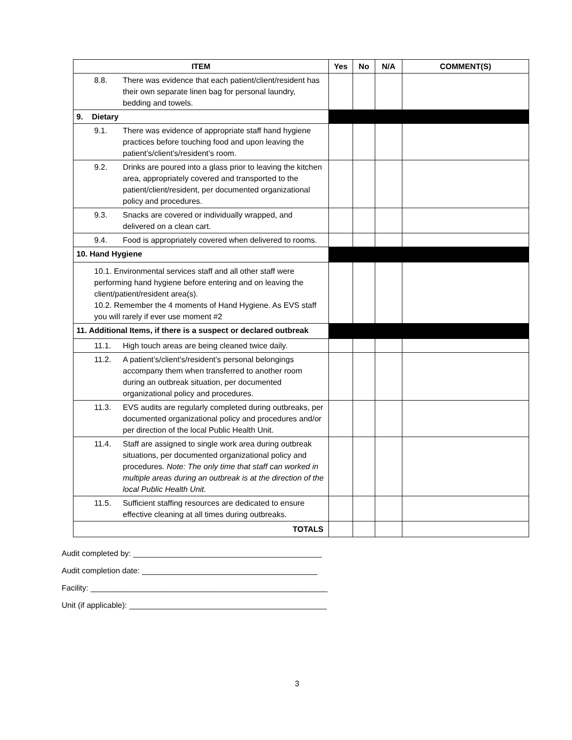| ITEM | Yes | No | N/A | COMMENT(S) |
| --- | --- | --- | --- | --- |
| 8.8. There was evidence that each patient/client/resident has their own separate linen bag for personal laundry, bedding and towels. | | | | |
| 9. Dietary | | | | |
| 9.1. There was evidence of appropriate staff hand hygiene practices before touching food and upon leaving the patient’s/client’s/resident’s room. | | | | |
| 9.2. Drinks are poured into a glass prior to leaving the kitchen area, appropriately covered and transported to the patient/client/resident, per documented organizational policy and procedures. | | | | |
| 9.3. Snacks are covered or individually wrapped, and delivered on a clean cart. | | | | |
| 9.4. Food is appropriately covered when delivered to rooms. | | | | |
| 10. Hand Hygiene | | | | |
| 10.1. Environmental services staff and all other staff were performing hand hygiene before entering and on leaving the client/patient/resident area(s). 10.2. Remember the 4 moments of Hand Hygiene. As EVS staff you will rarely if ever use moment #2 | | | | |
| 11. Additional Items, if there is a suspect or declared outbreak | | | | |
| 11.1. High touch areas are being cleaned twice daily. | | | | |
| 11.2. A patient’s/client’s/resident’s personal belongings accompany them when transferred to another room during an outbreak situation, per documented organizational policy and procedures. | | | | |
| 11.3. EVS audits are regularly completed during outbreaks, per documented organizational policy and procedures and/or per direction of the local Public Health Unit. | | | | |
| 11.4. Staff are assigned to single work area during outbreak situations, per documented organizational policy and procedures. Note: The only time that staff can worked in multiple areas during an outbreak is at the direction of the local Public Health Unit. | | | | |
| 11.5. Sufficient staffing resources are dedicated to ensure effective cleaning at all times during outbreaks. | | | | |
| TOTALS | | | | |
Audit completed by: ___________________________________________
Audit completion date: ________________________________________
Facility: ______________________________________________________
Unit (if applicable): _____________________________________________
3